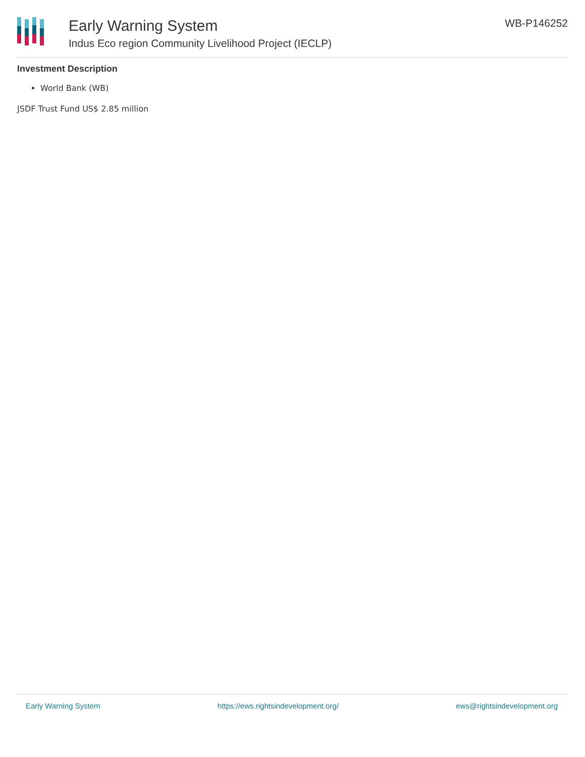Early Warning System
Indus Eco region Community Livelihood Project (IECLP)
WB-P146252
Investment Description
World Bank (WB)
JSDF Trust Fund US$ 2.85 million
Early Warning System https://ews.rightsindevelopment.org/ ews@rightsindevelopment.org